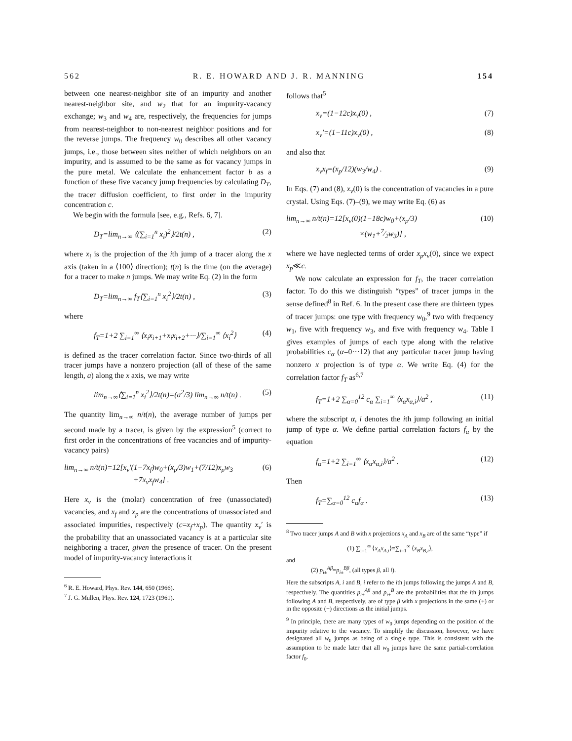562 R. E. HOWARD AND J. R. MANNING 154
between one nearest-neighbor site of an impurity and another nearest-neighbor site, and w<sub>2</sub> that for an impurity-vacancy exchange; w<sub>3</sub> and w<sub>4</sub> are, respectively, the frequencies for jumps from nearest-neighbor to non-nearest neighbor positions and for the reverse jumps. The frequency w<sub>0</sub> describes all other vacancy jumps, i.e., those between sites neither of which neighbors on an impurity, and is assumed to be the same as for vacancy jumps in the pure metal. We calculate the enhancement factor b as a function of these five vacancy jump frequencies by calculating D<sub>T</sub>, the tracer diffusion coefficient, to first order in the impurity concentration c.
We begin with the formula [see, e.g., Refs. 6, 7].
D<sub>T</sub>=lim<sub>n→∞</sub> ⟨(∑<sub>i=1</sub><sup>n</sup> x<sub>i</sub>)<sup>2</sup>⟩/2t(n) , (2)
where x<sub>i</sub> is the projection of the ith jump of a tracer along the x axis (taken in a ⟨100⟩ direction); t(n) is the time (on the average) for a tracer to make n jumps. We may write Eq. (2) in the form
D<sub>T</sub>=lim<sub>n→∞</sub> f<sub>T</sub>⟨∑<sub>i=1</sub><sup>n</sup> x<sub>i</sub><sup>2</sup>⟩/2t(n) , (3)
where
f<sub>T</sub>=1+2 ∑<sub>i=1</sub><sup>∞</sup> ⟨x<sub>i</sub>x<sub>i+1</sub>+x<sub>i</sub>x<sub>i+2</sub>+···⟩/∑<sub>i=1</sub><sup>∞</sup> ⟨x<sub>i</sub><sup>2</sup>⟩ (4)
is defined as the tracer correlation factor. Since two-thirds of all tracer jumps have a nonzero projection (all of these of the same length, a) along the x axis, we may write
lim<sub>n→∞</sub>⟨∑<sub>i=1</sub><sup>n</sup> x<sub>i</sub><sup>2</sup>⟩/2t(n)=(a<sup>2</sup>/3) lim<sub>n→∞</sub> n/t(n) . (5)
The quantity lim<sub>n→∞</sub> n/t(n), the average number of jumps per second made by a tracer, is given by the expression<sup>5</sup> (correct to first order in the concentrations of free vacancies and of impurity-vacancy pairs)
lim<sub>n→∞</sub> n/t(n)=12[x<sub>v</sub>′(1−7x<sub>f</sub>)w<sub>0</sub>+(x<sub>p</sub>/3)w<sub>1</sub>+(7/12)x<sub>p</sub>w<sub>3</sub>
+7x<sub>v</sub>x<sub>f</sub>w<sub>4</sub>] . (6)
Here x<sub>v</sub> is the (molar) concentration of free (unassociated) vacancies, and x<sub>f</sub> and x<sub>p</sub> are the concentrations of unassociated and associated impurities, respectively (c=x<sub>f</sub>+x<sub>p</sub>). The quantity x<sub>v</sub>′ is the probability that an unassociated vacancy is at a particular site neighboring a tracer, given the presence of tracer. On the present model of impurity-vacancy interactions it
<sup>6</sup> R. E. Howard, Phys. Rev. 144, 650 (1966).
<sup>7</sup> J. G. Mullen, Phys. Rev. 124, 1723 (1961).
follows that<sup>5</sup>
x<sub>v</sub>=(1−12c)x<sub>v</sub>(0) , (7)
x<sub>v</sub>′=(1−11c)x<sub>v</sub>(0) , (8)
and also that
x<sub>v</sub>x<sub>f</sub>=(x<sub>p</sub>/12)(w<sub>3</sub>/w<sub>4</sub>) . (9)
In Eqs. (7) and (8), x<sub>v</sub>(0) is the concentration of vacancies in a pure crystal. Using Eqs. (7)–(9), we may write Eq. (6) as
lim<sub>n→∞</sub> n/t(n)=12[x<sub>v</sub>(0)(1−18c)w<sub>0</sub>+(x<sub>p</sub>/3)
×(w<sub>1</sub>+7⁄2w<sub>3</sub>)] , (10)
where we have neglected terms of order x<sub>p</sub>x<sub>v</sub>(0), since we expect x<sub>p</sub>≪c.
We now calculate an expression for f<sub>T</sub>, the tracer correlation factor. To do this we distinguish “types” of tracer jumps in the sense defined<sup>8</sup> in Ref. 6. In the present case there are thirteen types of tracer jumps: one type with frequency w<sub>0</sub>,<sup>9</sup> two with frequency w<sub>1</sub>, five with frequency w<sub>3</sub>, and five with frequency w<sub>4</sub>. Table I gives examples of jumps of each type along with the relative probabilities c<sub>α</sub> (α=0···12) that any particular tracer jump having nonzero x projection is of type α. We write Eq. (4) for the correlation factor f<sub>T</sub> as<sup>6,7</sup>
f<sub>T</sub>=1+2 ∑<sub>α=0</sub><sup>12</sup> c<sub>α</sub> ∑<sub>i=1</sub><sup>∞</sup> ⟨x<sub>α</sub>x<sub>α,i</sub>⟩/a<sup>2</sup> , (11)
where the subscript α, i denotes the ith jump following an initial jump of type α. We define partial correlation factors f<sub>α</sub> by the equation
f<sub>α</sub>=1+2 ∑<sub>i=1</sub><sup>∞</sup> ⟨x<sub>α</sub>x<sub>α,i</sub>⟩/a<sup>2</sup> . (12)
Then
f<sub>T</sub>=∑<sub>α=0</sub><sup>12</sup> c<sub>α</sub>f<sub>α</sub> . (13)
<sup>8</sup> Two tracer jumps A and B with x projections x<sub>A</sub> and x<sub>B</sub> are of the same “type” if
(1) ∑<sub>i=1</sub><sup>∞</sup> ⟨x<sub>A</sub>x<sub>A,i</sub>⟩=∑<sub>i=1</sub><sup>∞</sup> ⟨x<sub>B</sub>x<sub>B,i</sub>⟩,
and
(2) p<sub>i±</sub><sup>Aβ</sup>=p<sub>i±</sub><sup>Bβ</sup>, (all types β, all i).
Here the subscripts A, i and B, i refer to the ith jumps following the jumps A and B, respectively. The quantities p<sub>i±</sub><sup>Aβ</sup> and p<sub>i±</sub><sup>B</sup> are the probabilities that the ith jumps following A and B, respectively, are of type β with x projections in the same (+) or in the opposite (−) directions as the initial jumps.
<sup>9</sup> In principle, there are many types of w<sub>0</sub> jumps depending on the position of the impurity relative to the vacancy. To simplify the discussion, however, we have designated all w<sub>0</sub> jumps as being of a single type. This is consistent with the assumption to be made later that all w<sub>0</sub> jumps have the same partial-correlation factor f<sub>0</sub>.